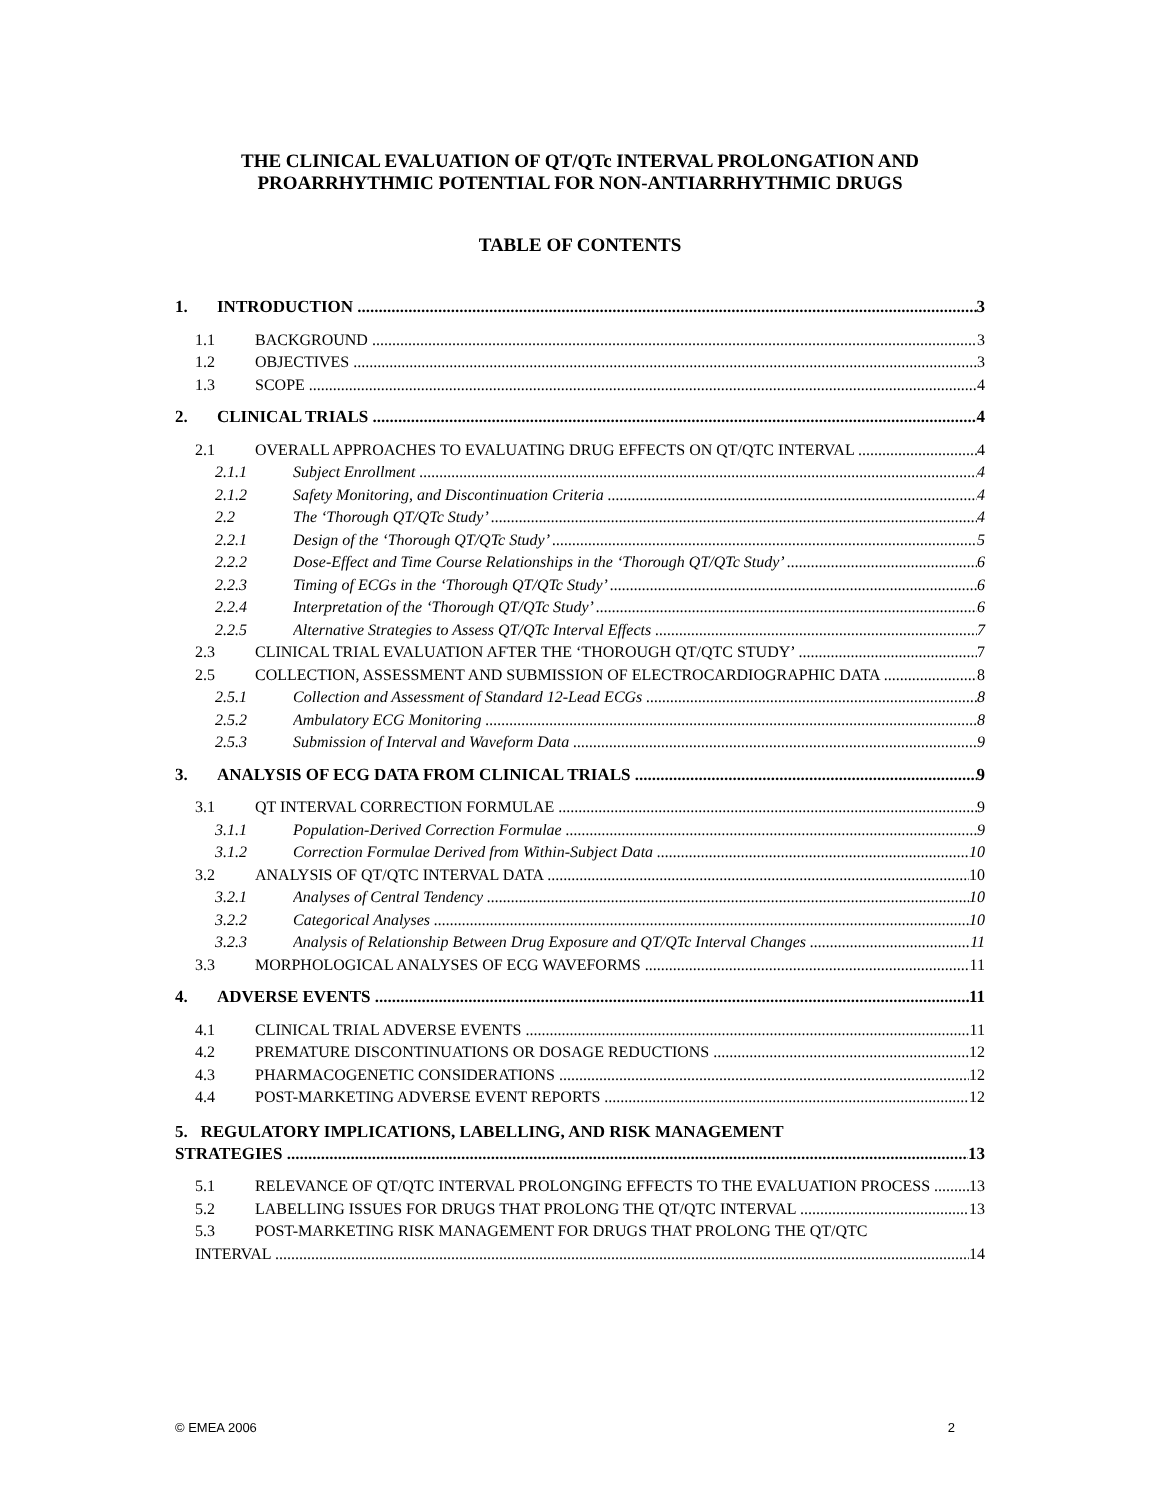THE CLINICAL EVALUATION OF QT/QTc INTERVAL PROLONGATION AND
PROARRHYTHMIC POTENTIAL FOR NON-ANTIARRHYTHMIC DRUGS
TABLE OF CONTENTS
1. INTRODUCTION 3
1.1 BACKGROUND 3
1.2 OBJECTIVES 3
1.3 SCOPE 4
2. CLINICAL TRIALS 4
2.1 OVERALL APPROACHES TO EVALUATING DRUG EFFECTS ON QT/QTC INTERVAL 4
2.1.1 Subject Enrollment 4
2.1.2 Safety Monitoring, and Discontinuation Criteria 4
2.2 The ‘Thorough QT/QTc Study’ 4
2.2.1 Design of the ‘Thorough QT/QTc Study’ 5
2.2.2 Dose-Effect and Time Course Relationships in the ‘Thorough QT/QTc Study’ 6
2.2.3 Timing of ECGs in the ‘Thorough QT/QTc Study’ 6
2.2.4 Interpretation of the ‘Thorough QT/QTc Study’ 6
2.2.5 Alternative Strategies to Assess QT/QTc Interval Effects 7
2.3 CLINICAL TRIAL EVALUATION AFTER THE ‘THOROUGH QT/QTC STUDY’ 7
2.5 COLLECTION, ASSESSMENT AND SUBMISSION OF ELECTROCARDIOGRAPHIC DATA 8
2.5.1 Collection and Assessment of Standard 12-Lead ECGs 8
2.5.2 Ambulatory ECG Monitoring 8
2.5.3 Submission of Interval and Waveform Data 9
3. ANALYSIS OF ECG DATA FROM CLINICAL TRIALS 9
3.1 QT INTERVAL CORRECTION FORMULAE 9
3.1.1 Population-Derived Correction Formulae 9
3.1.2 Correction Formulae Derived from Within-Subject Data 10
3.2 ANALYSIS OF QT/QTC INTERVAL DATA 10
3.2.1 Analyses of Central Tendency 10
3.2.2 Categorical Analyses 10
3.2.3 Analysis of Relationship Between Drug Exposure and QT/QTc Interval Changes 11
3.3 MORPHOLOGICAL ANALYSES OF ECG WAVEFORMS 11
4. ADVERSE EVENTS 11
4.1 CLINICAL TRIAL ADVERSE EVENTS 11
4.2 PREMATURE DISCONTINUATIONS OR DOSAGE REDUCTIONS 12
4.3 PHARMACOGENETIC CONSIDERATIONS 12
4.4 POST-MARKETING ADVERSE EVENT REPORTS 12
5. REGULATORY IMPLICATIONS, LABELLING, AND RISK MANAGEMENT
STRATEGIES 13
5.1 RELEVANCE OF QT/QTC INTERVAL PROLONGING EFFECTS TO THE EVALUATION PROCESS 13
5.2 LABELLING ISSUES FOR DRUGS THAT PROLONG THE QT/QTC INTERVAL 13
5.3 POST-MARKETING RISK MANAGEMENT FOR DRUGS THAT PROLONG THE QT/QTC
INTERVAL 14
© EMEA 2006 2